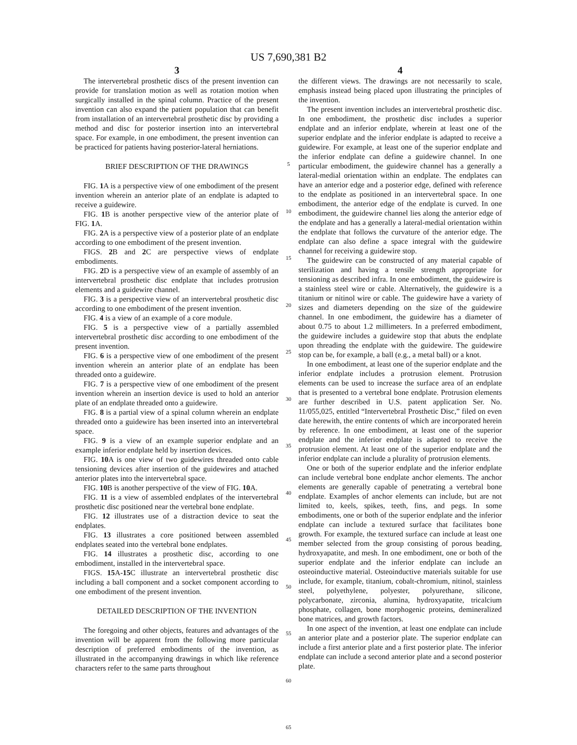US 7,690,381 B2
3
The intervertebral prosthetic discs of the present invention can provide for translation motion as well as rotation motion when surgically installed in the spinal column. Practice of the present invention can also expand the patient population that can benefit from installation of an intervertebral prosthetic disc by providing a method and disc for posterior insertion into an intervertebral space. For example, in one embodiment, the present invention can be practiced for patients having posterior-lateral herniations.
BRIEF DESCRIPTION OF THE DRAWINGS
FIG. 1 A is a perspective view of one embodiment of the present invention wherein an anterior plate of an endplate is adapted to receive a guidewire.
FIG. 1 B is another perspective view of the anterior plate of FIG. 1 A.
FIG. 2 A is a perspective view of a posterior plate of an endplate according to one embodiment of the present invention.
FIGS. 2 B and 2 C are perspective views of endplate embodiments.
FIG. 2 D is a perspective view of an example of assembly of an intervertebral prosthetic disc endplate that includes protrusion elements and a guidewire channel.
FIG. 3 is a perspective view of an intervertebral prosthetic disc according to one embodiment of the present invention.
FIG. 4 is a view of an example of a core module.
FIG. 5 is a perspective view of a partially assembled intervertebral prosthetic disc according to one embodiment of the present invention.
FIG. 6 is a perspective view of one embodiment of the present invention wherein an anterior plate of an endplate has been threaded onto a guidewire.
FIG. 7 is a perspective view of one embodiment of the present invention wherein an insertion device is used to hold an anterior plate of an endplate threaded onto a guidewire.
FIG. 8 is a partial view of a spinal column wherein an endplate threaded onto a guidewire has been inserted into an intervertebral space.
FIG. 9 is a view of an example superior endplate and an example inferior endplate held by insertion devices.
FIG. 10 A is one view of two guidewires threaded onto cable tensioning devices after insertion of the guidewires and attached anterior plates into the intervertebral space.
FIG. 10 B is another perspective of the view of FIG. 10 A.
FIG. 11 is a view of assembled endplates of the intervertebral prosthetic disc positioned near the vertebral bone endplate.
FIG. 12 illustrates use of a distraction device to seat the endplates.
FIG. 13 illustrates a core positioned between assembled endplates seated into the vertebral bone endplates.
FIG. 14 illustrates a prosthetic disc, according to one embodiment, installed in the intervertebral space.
FIGS. 15 A-15 C illustrate an intervertebral prosthetic disc including a ball component and a socket component according to one embodiment of the present invention.
DETAILED DESCRIPTION OF THE INVENTION
The foregoing and other objects, features and advantages of the invention will be apparent from the following more particular description of preferred embodiments of the invention, as illustrated in the accompanying drawings in which like reference characters refer to the same parts throughout
5
10
15
20
25
30
35
40
45
50
55
60
65
4
the different views. The drawings are not necessarily to scale, emphasis instead being placed upon illustrating the principles of the invention.
The present invention includes an intervertebral prosthetic disc. In one embodiment, the prosthetic disc includes a superior endplate and an inferior endplate, wherein at least one of the superior endplate and the inferior endplate is adapted to receive a guidewire. For example, at least one of the superior endplate and the inferior endplate can define a guidewire channel. In one particular embodiment, the guidewire channel has a generally a lateral-medial orientation within an endplate. The endplates can have an anterior edge and a posterior edge, defined with reference to the endplate as positioned in an intervertebral space. In one embodiment, the anterior edge of the endplate is curved. In one embodiment, the guidewire channel lies along the anterior edge of the endplate and has a generally a lateral-medial orientation within the endplate that follows the curvature of the anterior edge. The endplate can also define a space integral with the guidewire channel for receiving a guidewire stop.
The guidewire can be constructed of any material capable of sterilization and having a tensile strength appropriate for tensioning as described infra. In one embodiment, the guidewire is a stainless steel wire or cable. Alternatively, the guidewire is a titanium or nitinol wire or cable. The guidewire have a variety of sizes and diameters depending on the size of the guidewire channel. In one embodiment, the guidewire has a diameter of about 0.75 to about 1.2 millimeters. In a preferred embodiment, the guidewire includes a guidewire stop that abuts the endplate upon threading the endplate with the guidewire. The guidewire stop can be, for example, a ball (e.g., a metal ball) or a knot.
In one embodiment, at least one of the superior endplate and the inferior endplate includes a protrusion element. Protrusion elements can be used to increase the surface area of an endplate that is presented to a vertebral bone endplate. Protrusion elements are further described in U.S. patent application Ser. No. 11/055,025, entitled “Intervertebral Prosthetic Disc,” filed on even date herewith, the entire contents of which are incorporated herein by reference. In one embodiment, at least one of the superior endplate and the inferior endplate is adapted to receive the protrusion element. At least one of the superior endplate and the inferior endplate can include a plurality of protrusion elements.
One or both of the superior endplate and the inferior endplate can include vertebral bone endplate anchor elements. The anchor elements are generally capable of penetrating a vertebral bone endplate. Examples of anchor elements can include, but are not limited to, keels, spikes, teeth, fins, and pegs. In some embodiments, one or both of the superior endplate and the inferior endplate can include a textured surface that facilitates bone growth. For example, the textured surface can include at least one member selected from the group consisting of porous beading, hydroxyapatite, and mesh. In one embodiment, one or both of the superior endplate and the inferior endplate can include an osteoinductive material. Osteoinductive materials suitable for use include, for example, titanium, cobalt-chromium, nitinol, stainless steel, polyethylene, polyester, polyurethane, silicone, polycarbonate, zirconia, alumina, hydroxyapatite, tricalcium phosphate, collagen, bone morphogenic proteins, demineralized bone matrices, and growth factors.
In one aspect of the invention, at least one endplate can include an anterior plate and a posterior plate. The superior endplate can include a first anterior plate and a first posterior plate. The inferior endplate can include a second anterior plate and a second posterior plate.